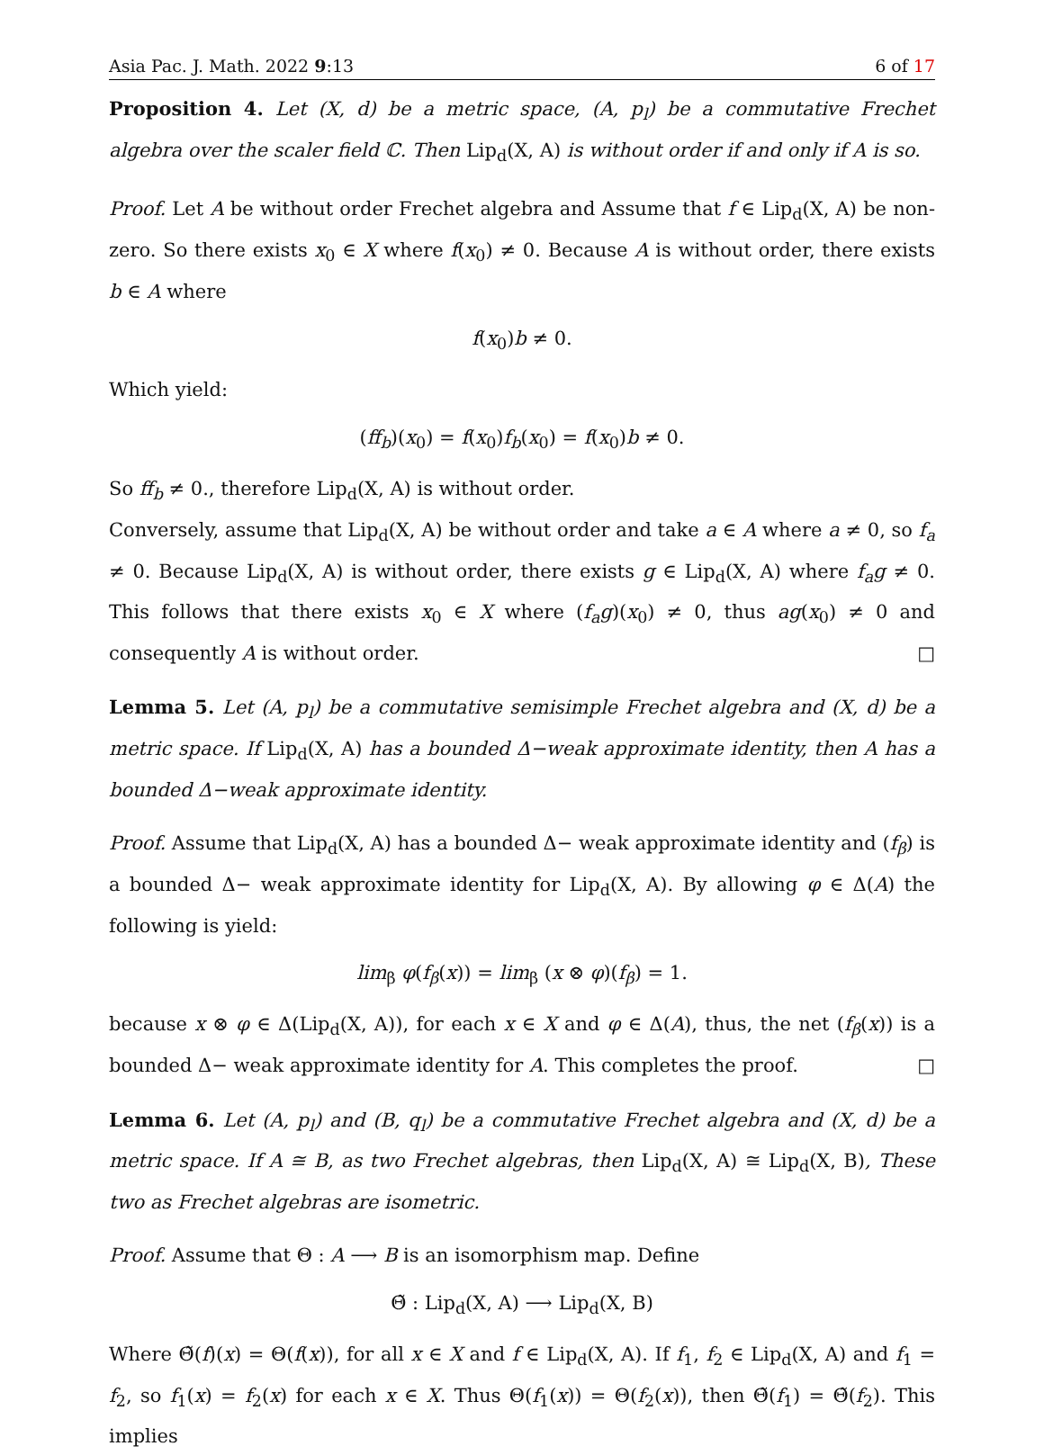Asia Pac. J. Math. 2022 9:13 6 of 17
Proposition 4. Let (X, d) be a metric space, (A, p<sub>l</sub>) be a commutative Frechet algebra over the scaler field ℂ. Then Lip<sub>d</sub>(X, A) is without order if and only if A is so.
Proof. Let A be without order Frechet algebra and Assume that f ∈ Lip<sub>d</sub>(X, A) be non- zero. So there exists x<sub>0</sub> ∈ X where f(x<sub>0</sub>) ≠ 0. Because A is without order, there exists b ∈ A where
f(x<sub>0</sub>)b ≠ 0.
Which yield:
(ff<sub>b</sub>)(x<sub>0</sub>) = f(x<sub>0</sub>)f<sub>b</sub>(x<sub>0</sub>) = f(x<sub>0</sub>)b ≠ 0.
So ff<sub>b</sub> ≠ 0., therefore Lip<sub>d</sub>(X, A) is without order.
Conversely, assume that Lip<sub>d</sub>(X, A) be without order and take a ∈ A where a ≠ 0, so f<sub>a</sub> ≠ 0. Because Lip<sub>d</sub>(X, A) is without order, there exists g ∈ Lip<sub>d</sub>(X, A) where f<sub>a</sub>g ≠ 0. This follows that there exists x<sub>0</sub> ∈ X where (f<sub>a</sub>g)(x<sub>0</sub>) ≠ 0, thus ag(x<sub>0</sub>) ≠ 0 and consequently A is without order. □
Lemma 5. Let (A, p<sub>l</sub>) be a commutative semisimple Frechet algebra and (X, d) be a metric space. If Lip<sub>d</sub>(X, A) has a bounded Δ−weak approximate identity, then A has a bounded Δ−weak approximate identity.
Proof. Assume that Lip<sub>d</sub>(X, A) has a bounded Δ− weak approximate identity and (f<sub>β</sub>) is a bounded Δ− weak approximate identity for Lip<sub>d</sub>(X, A). By allowing φ ∈ Δ(A) the following is yield:
lim<sub>β</sub> φ(f<sub>β</sub>(x)) = lim<sub>β</sub> (x ⊗ φ)(f<sub>β</sub>) = 1.
because x ⊗ φ ∈ Δ(Lip<sub>d</sub>(X, A)), for each x ∈ X and φ ∈ Δ(A), thus, the net (f<sub>β</sub>(x)) is a bounded Δ− weak approximate identity for A. This completes the proof. □
Lemma 6. Let (A, p<sub>l</sub>) and (B, q<sub>l</sub>) be a commutative Frechet algebra and (X, d) be a metric space. If A ≅ B, as two Frechet algebras, then Lip<sub>d</sub>(X, A) ≅ Lip<sub>d</sub>(X, B), These two as Frechet algebras are isometric.
Proof. Assume that Θ : A ⟶ B is an isomorphism map. Define
Θ̃ : Lip<sub>d</sub>(X, A) ⟶ Lip<sub>d</sub>(X, B)
Where Θ̃(f)(x) = Θ(f(x)), for all x ∈ X and f ∈ Lip<sub>d</sub>(X, A). If f<sub>1</sub>, f<sub>2</sub> ∈ Lip<sub>d</sub>(X, A) and f<sub>1</sub> = f<sub>2</sub>, so f<sub>1</sub>(x) = f<sub>2</sub>(x) for each x ∈ X. Thus Θ(f<sub>1</sub>(x)) = Θ(f<sub>2</sub>(x)), then Θ̃(f<sub>1</sub>) = Θ̃(f<sub>2</sub>). This implies